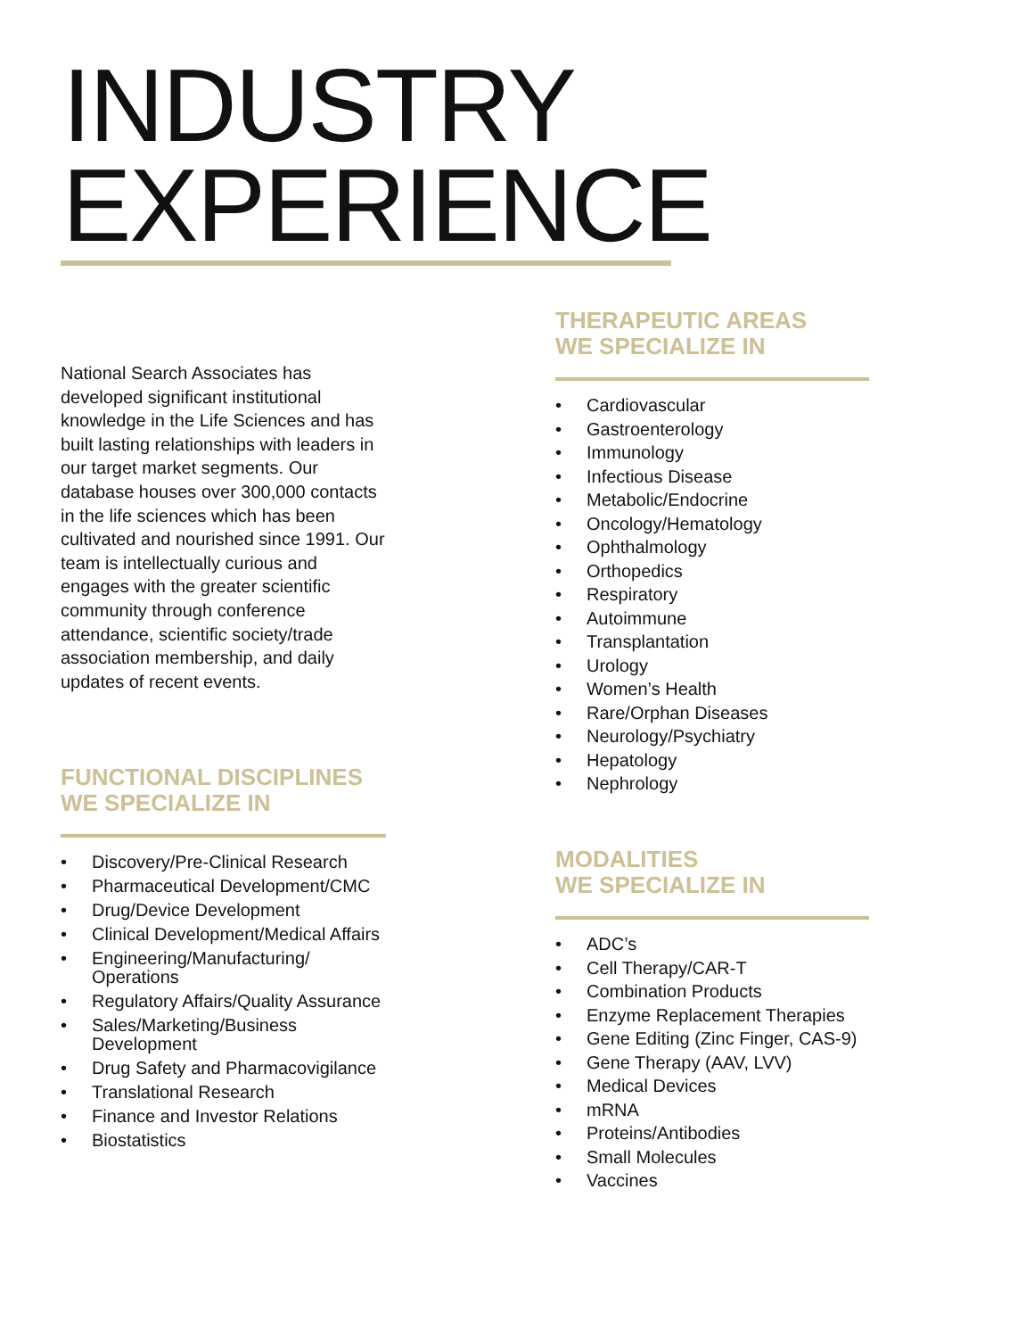INDUSTRY
EXPERIENCE
National Search Associates has developed significant institutional knowledge in the Life Sciences and has built lasting relationships with leaders in our target market segments. Our database houses over 300,000 contacts in the life sciences which has been cultivated and nourished since 1991. Our team is intellectually curious and engages with the greater scientific community through conference attendance, scientific society/trade association membership, and daily updates of recent events.
FUNCTIONAL DISCIPLINES
WE SPECIALIZE IN
• Discovery/Pre-Clinical Research
• Pharmaceutical Development/CMC
• Drug/Device Development
• Clinical Development/Medical Affairs
• Engineering/Manufacturing/ Operations
• Regulatory Affairs/Quality Assurance
• Sales/Marketing/Business Development
• Drug Safety and Pharmacovigilance
• Translational Research
• Finance and Investor Relations
• Biostatistics
THERAPEUTIC AREAS
WE SPECIALIZE IN
• Cardiovascular
• Gastroenterology
• Immunology
• Infectious Disease
• Metabolic/Endocrine
• Oncology/Hematology
• Ophthalmology
• Orthopedics
• Respiratory
• Autoimmune
• Transplantation
• Urology
• Women’s Health
• Rare/Orphan Diseases
• Neurology/Psychiatry
• Hepatology
• Nephrology
MODALITIES
WE SPECIALIZE IN
• ADC’s
• Cell Therapy/CAR-T
• Combination Products
• Enzyme Replacement Therapies
• Gene Editing (Zinc Finger, CAS-9)
• Gene Therapy (AAV, LVV)
• Medical Devices
• mRNA
• Proteins/Antibodies
• Small Molecules
• Vaccines